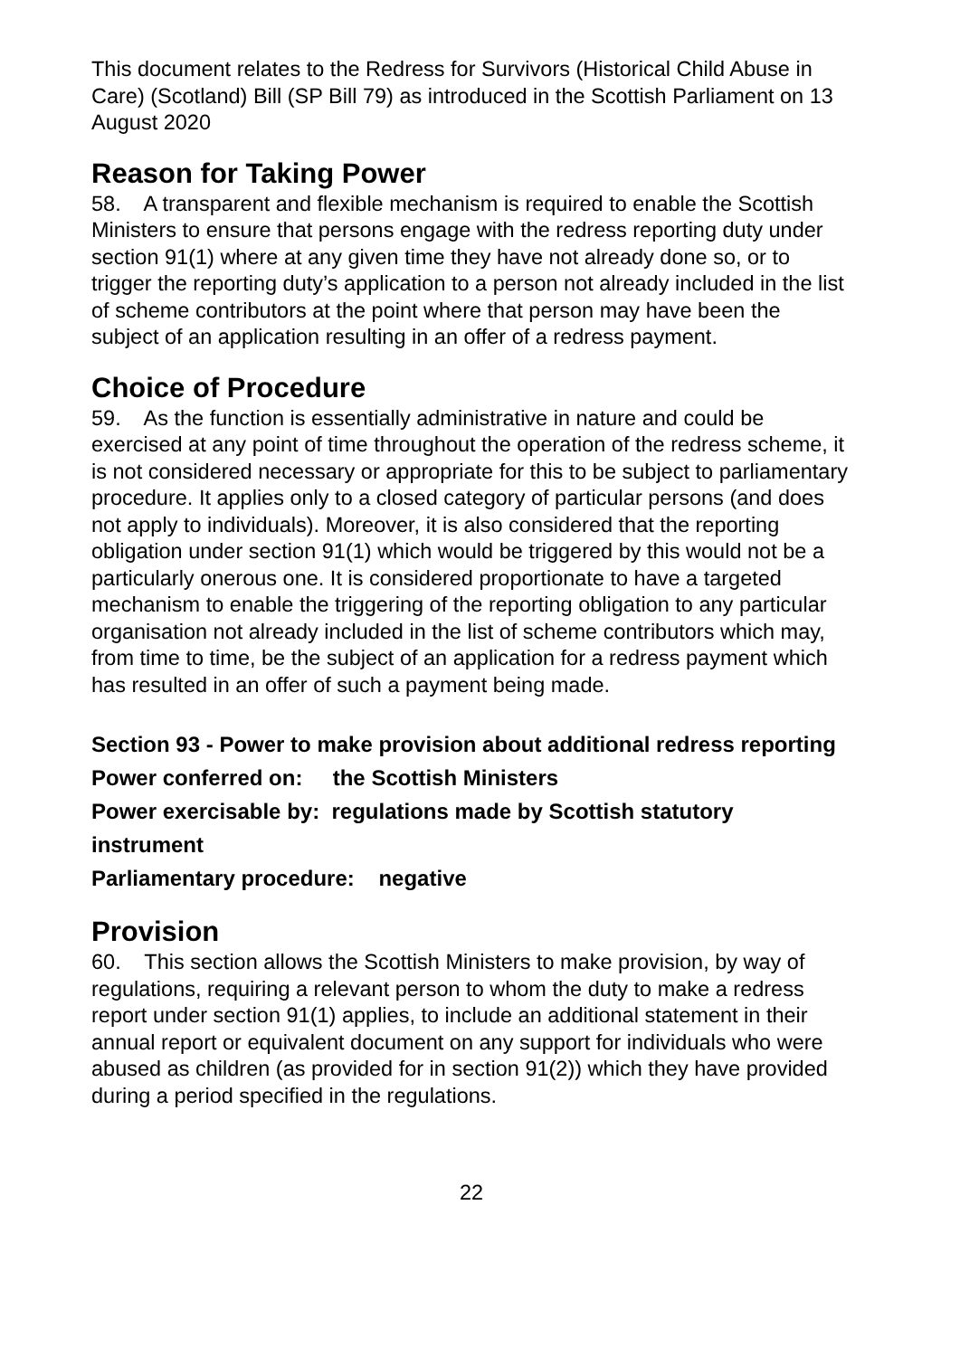This document relates to the Redress for Survivors (Historical Child Abuse in Care) (Scotland) Bill (SP Bill 79) as introduced in the Scottish Parliament on 13 August 2020
Reason for Taking Power
58. A transparent and flexible mechanism is required to enable the Scottish Ministers to ensure that persons engage with the redress reporting duty under section 91(1) where at any given time they have not already done so, or to trigger the reporting duty’s application to a person not already included in the list of scheme contributors at the point where that person may have been the subject of an application resulting in an offer of a redress payment.
Choice of Procedure
59. As the function is essentially administrative in nature and could be exercised at any point of time throughout the operation of the redress scheme, it is not considered necessary or appropriate for this to be subject to parliamentary procedure. It applies only to a closed category of particular persons (and does not apply to individuals). Moreover, it is also considered that the reporting obligation under section 91(1) which would be triggered by this would not be a particularly onerous one. It is considered proportionate to have a targeted mechanism to enable the triggering of the reporting obligation to any particular organisation not already included in the list of scheme contributors which may, from time to time, be the subject of an application for a redress payment which has resulted in an offer of such a payment being made.
Section 93 - Power to make provision about additional redress reporting
Power conferred on: the Scottish Ministers
Power exercisable by: regulations made by Scottish statutory instrument
Parliamentary procedure: negative
Provision
60. This section allows the Scottish Ministers to make provision, by way of regulations, requiring a relevant person to whom the duty to make a redress report under section 91(1) applies, to include an additional statement in their annual report or equivalent document on any support for individuals who were abused as children (as provided for in section 91(2)) which they have provided during a period specified in the regulations.
22